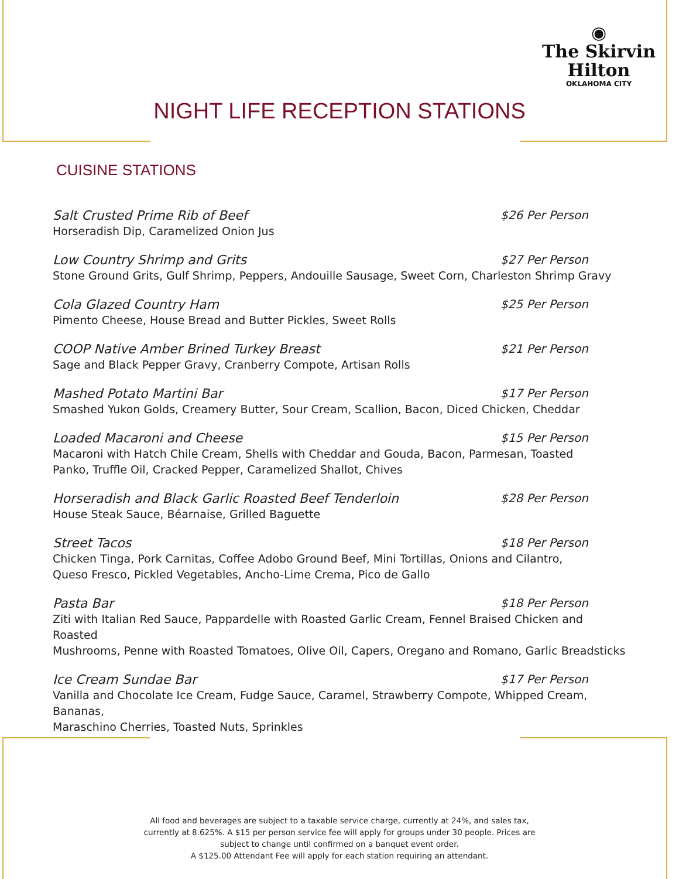◉
The Skirvin
Hilton
OKLAHOMA CITY
NIGHT LIFE RECEPTION STATIONS
CUISINE STATIONS
Salt Crusted Prime Rib of Beef $26 Per Person
Horseradish Dip, Caramelized Onion Jus
Low Country Shrimp and Grits $27 Per Person
Stone Ground Grits, Gulf Shrimp, Peppers, Andouille Sausage, Sweet Corn, Charleston Shrimp Gravy
Cola Glazed Country Ham $25 Per Person
Pimento Cheese, House Bread and Butter Pickles, Sweet Rolls
COOP Native Amber Brined Turkey Breast $21 Per Person
Sage and Black Pepper Gravy, Cranberry Compote, Artisan Rolls
Mashed Potato Martini Bar $17 Per Person
Smashed Yukon Golds, Creamery Butter, Sour Cream, Scallion, Bacon, Diced Chicken, Cheddar
Loaded Macaroni and Cheese $15 Per Person
Macaroni with Hatch Chile Cream, Shells with Cheddar and Gouda, Bacon, Parmesan, Toasted
Panko, Truffle Oil, Cracked Pepper, Caramelized Shallot, Chives
Horseradish and Black Garlic Roasted Beef Tenderloin $28 Per Person
House Steak Sauce, Béarnaise, Grilled Baguette
Street Tacos $18 Per Person
Chicken Tinga, Pork Carnitas, Coffee Adobo Ground Beef, Mini Tortillas, Onions and Cilantro,
Queso Fresco, Pickled Vegetables, Ancho-Lime Crema, Pico de Gallo
Pasta Bar $18 Per Person
Ziti with Italian Red Sauce, Pappardelle with Roasted Garlic Cream, Fennel Braised Chicken and Roasted
Mushrooms, Penne with Roasted Tomatoes, Olive Oil, Capers, Oregano and Romano, Garlic Breadsticks
Ice Cream Sundae Bar $17 Per Person
Vanilla and Chocolate Ice Cream, Fudge Sauce, Caramel, Strawberry Compote, Whipped Cream, Bananas,
Maraschino Cherries, Toasted Nuts, Sprinkles
All food and beverages are subject to a taxable service charge, currently at 24%, and sales tax, currently at 8.625%. A $15 per person service fee will apply for groups under 30 people. Prices are subject to change until confirmed on a banquet event order.
A $125.00 Attendant Fee will apply for each station requiring an attendant.